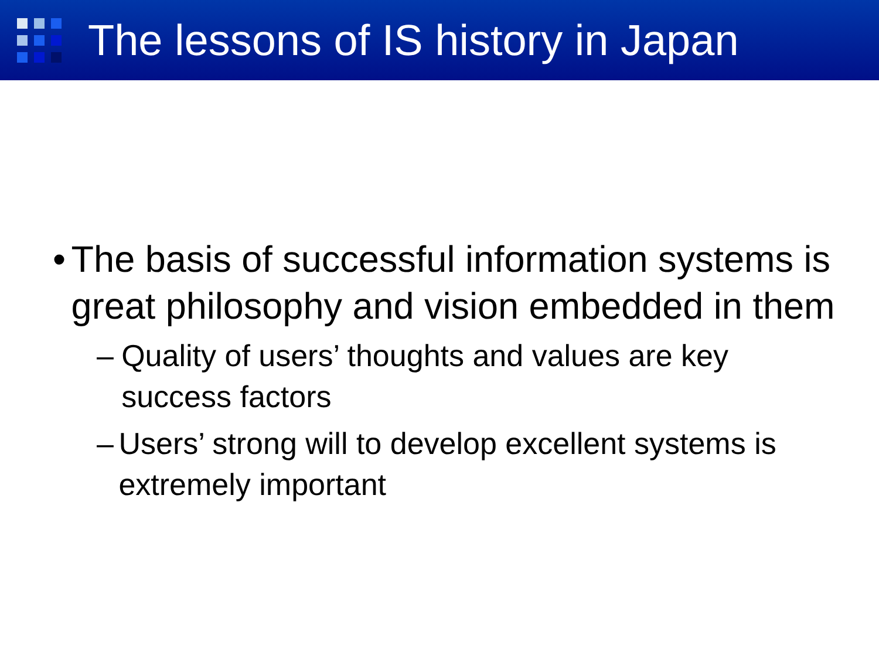The lessons of IS history in Japan
• The basis of successful information systems is great philosophy and vision embedded in them
– Quality of users’ thoughts and values are key success factors
– Users’ strong will to develop excellent systems is extremely important